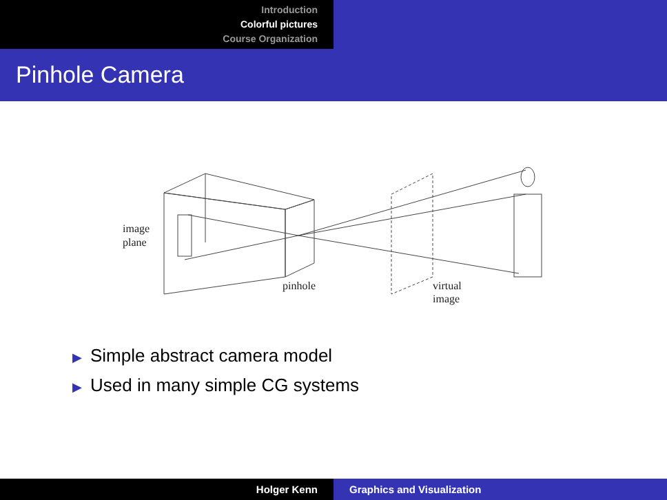Introduction
Colorful pictures
Course Organization
Pinhole Camera
image
plane
pinhole
virtual
image
▶ Simple abstract camera model
▶ Used in many simple CG systems
Holger Kenn Graphics and Visualization